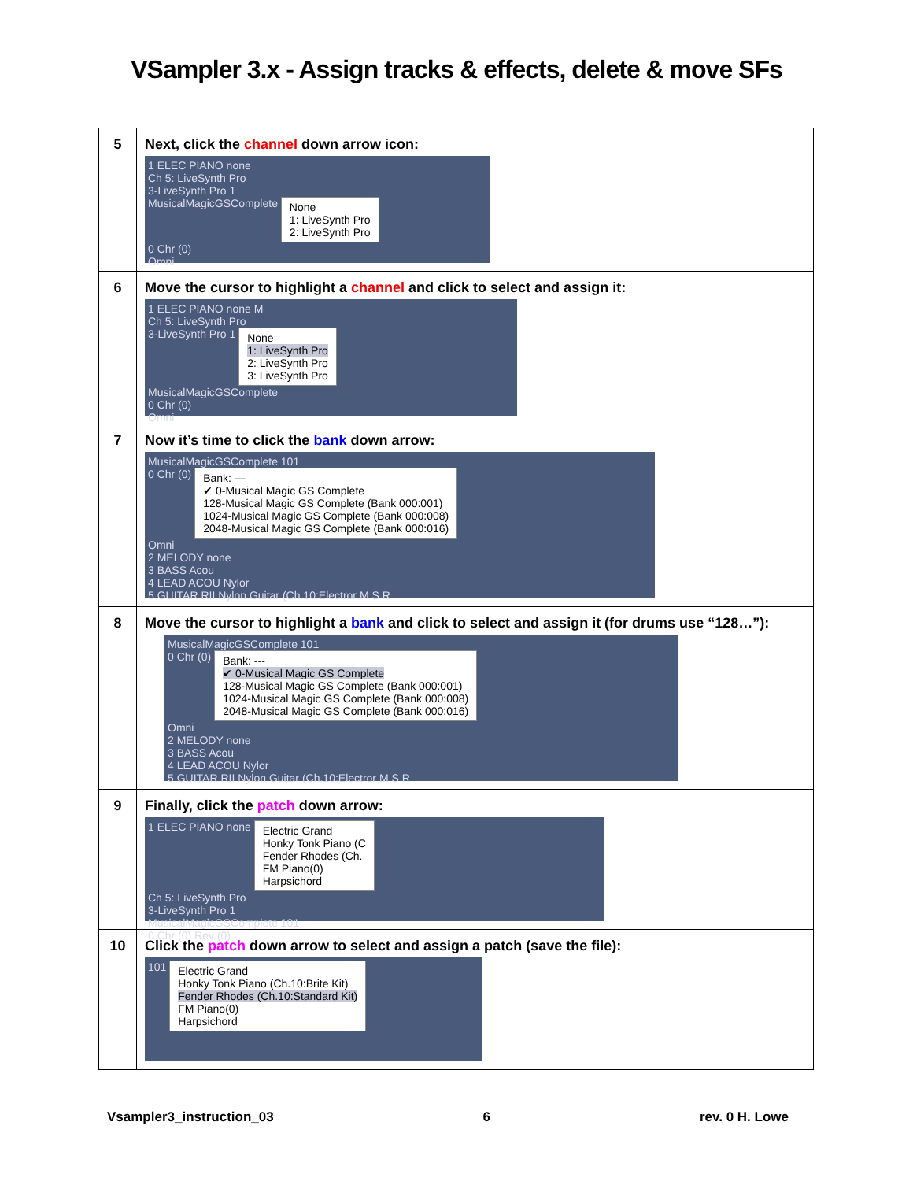VSampler 3.x - Assign tracks & effects, delete & move SFs
| 5 | Next, click the channel down arrow icon: 1 ELEC PIANO none Ch 5: LiveSynth Pro 3-LiveSynth Pro 1 MusicalMagicGSComplete None 1: LiveSynth Pro 2: LiveSynth Pro 0 Chr (0) Omni |
| 6 | Move the cursor to highlight a channel and click to select and assign it: 1 ELEC PIANO none M Ch 5: LiveSynth Pro 3-LiveSynth Pro 1 None 1: LiveSynth Pro 2: LiveSynth Pro 3: LiveSynth Pro MusicalMagicGSComplete 0 Chr (0) Omni |
| 7 | Now it’s time to click the bank down arrow: MusicalMagicGSComplete 101 0 Chr (0) Bank: --- ✔ 0-Musical Magic GS Complete 128-Musical Magic GS Complete (Bank 000:001) 1024-Musical Magic GS Complete (Bank 000:008) 2048-Musical Magic GS Complete (Bank 000:016) Omni 2 MELODY none 3 BASS Acou 4 LEAD ACOU Nylor 5 GUITAR RII Nylon Guitar (Ch.10:Electror M S R |
| 8 | Move the cursor to highlight a bank and click to select and assign it (for drums use “128…”): MusicalMagicGSComplete 101 0 Chr (0) Bank: --- ✔ 0-Musical Magic GS Complete 128-Musical Magic GS Complete (Bank 000:001) 1024-Musical Magic GS Complete (Bank 000:008) 2048-Musical Magic GS Complete (Bank 000:016) Omni 2 MELODY none 3 BASS Acou 4 LEAD ACOU Nylor 5 GUITAR RII Nylon Guitar (Ch.10:Electror M S R |
| 9 | Finally, click the patch down arrow: 1 ELEC PIANO none Electric Grand Honky Tonk Piano (C Fender Rhodes (Ch. FM Piano(0) Harpsichord Ch 5: LiveSynth Pro 3-LiveSynth Pro 1 MusicalMagicGSComplete 101 0 Chr (0) Rev (0) |
| 10 | Click the patch down arrow to select and assign a patch (save the file): 101 Electric Grand Honky Tonk Piano (Ch.10:Brite Kit) Fender Rhodes (Ch.10:Standard Kit) FM Piano(0) Harpsichord |
Vsampler3_instruction_03 6 rev. 0 H. Lowe